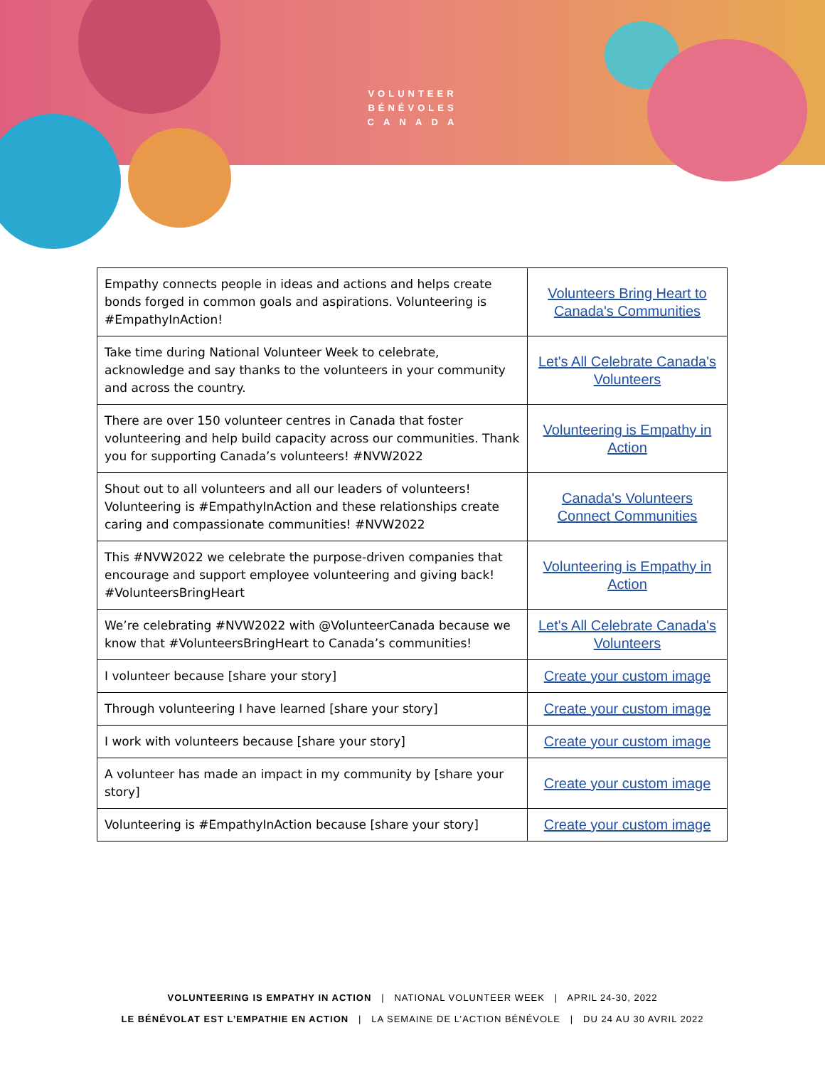VOLUNTEER
BÉNÉVOLES
C A N A D A
| Empathy connects people in ideas and actions and helps create bonds forged in common goals and aspirations. Volunteering is #EmpathyInAction! | Volunteers Bring Heart to Canada's Communities |
| Take time during National Volunteer Week to celebrate, acknowledge and say thanks to the volunteers in your community and across the country. | Let's All Celebrate Canada's Volunteers |
| There are over 150 volunteer centres in Canada that foster volunteering and help build capacity across our communities. Thank you for supporting Canada’s volunteers! #NVW2022 | Volunteering is Empathy in Action |
| Shout out to all volunteers and all our leaders of volunteers! Volunteering is #EmpathyInAction and these relationships create caring and compassionate communities! #NVW2022 | Canada's Volunteers Connect Communities |
| This #NVW2022 we celebrate the purpose-driven companies that encourage and support employee volunteering and giving back! #VolunteersBringHeart | Volunteering is Empathy in Action |
| We’re celebrating #NVW2022 with @VolunteerCanada because we know that #VolunteersBringHeart to Canada’s communities! | Let's All Celebrate Canada's Volunteers |
| I volunteer because [share your story] | Create your custom image |
| Through volunteering I have learned [share your story] | Create your custom image |
| I work with volunteers because [share your story] | Create your custom image |
| A volunteer has made an impact in my community by [share your story] | Create your custom image |
| Volunteering is #EmpathyInAction because [share your story] | Create your custom image |
VOLUNTEERING IS EMPATHY IN ACTION | NATIONAL VOLUNTEER WEEK | APRIL 24-30, 2022
LE BÉNÉVOLAT EST L’EMPATHIE EN ACTION | LA SEMAINE DE L’ACTION BÉNÉVOLE | DU 24 AU 30 AVRIL 2022